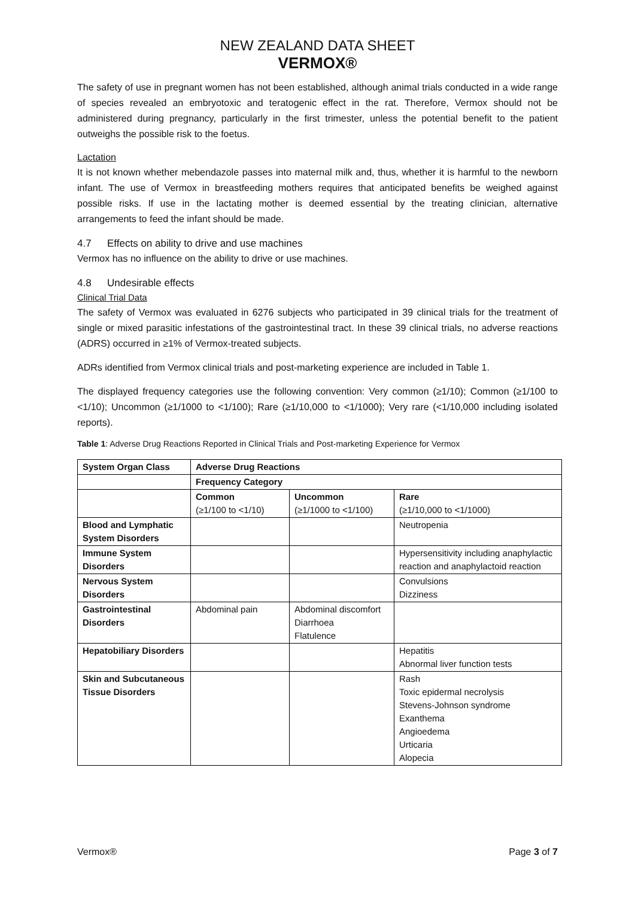NEW ZEALAND DATA SHEET
VERMOX®
The safety of use in pregnant women has not been established, although animal trials conducted in a wide range of species revealed an embryotoxic and teratogenic effect in the rat. Therefore, Vermox should not be administered during pregnancy, particularly in the first trimester, unless the potential benefit to the patient outweighs the possible risk to the foetus.
Lactation
It is not known whether mebendazole passes into maternal milk and, thus, whether it is harmful to the newborn infant. The use of Vermox in breastfeeding mothers requires that anticipated benefits be weighed against possible risks. If use in the lactating mother is deemed essential by the treating clinician, alternative arrangements to feed the infant should be made.
4.7 Effects on ability to drive and use machines
Vermox has no influence on the ability to drive or use machines.
4.8 Undesirable effects
Clinical Trial Data
The safety of Vermox was evaluated in 6276 subjects who participated in 39 clinical trials for the treatment of single or mixed parasitic infestations of the gastrointestinal tract. In these 39 clinical trials, no adverse reactions (ADRS) occurred in ≥1% of Vermox-treated subjects.
ADRs identified from Vermox clinical trials and post-marketing experience are included in Table 1.
The displayed frequency categories use the following convention: Very common (≥1/10); Common (≥1/100 to <1/10); Uncommon (≥1/1000 to <1/100); Rare (≥1/10,000 to <1/1000); Very rare (<1/10,000 including isolated reports).
Table 1: Adverse Drug Reactions Reported in Clinical Trials and Post-marketing Experience for Vermox
| System Organ Class | Adverse Drug Reactions | | |
| --- | --- | --- | --- |
| | Frequency Category | | |
| | Common (≥1/100 to <1/10) | Uncommon (≥1/1000 to <1/100) | Rare (≥1/10,000 to <1/1000) |
| Blood and Lymphatic System Disorders | | | Neutropenia |
| Immune System Disorders | | | Hypersensitivity including anaphylactic reaction and anaphylactoid reaction |
| Nervous System Disorders | | | Convulsions Dizziness |
| Gastrointestinal Disorders | Abdominal pain | Abdominal discomfort Diarrhoea Flatulence | |
| Hepatobiliary Disorders | | | Hepatitis Abnormal liver function tests |
| Skin and Subcutaneous Tissue Disorders | | | Rash Toxic epidermal necrolysis Stevens-Johnson syndrome Exanthema Angioedema Urticaria Alopecia |
Vermox® Page 3 of 7